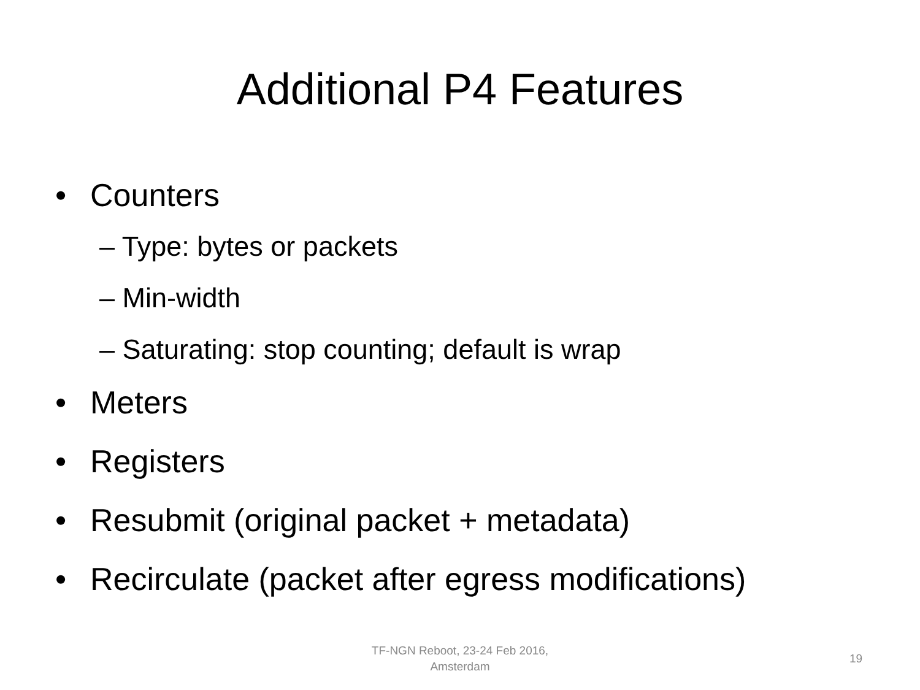Additional P4 Features
• Counters
– Type: bytes or packets
– Min-width
– Saturating: stop counting; default is wrap
• Meters
• Registers
• Resubmit (original packet + metadata)
• Recirculate (packet after egress modifications)
TF-NGN Reboot, 23-24 Feb 2016,
Amsterdam
19